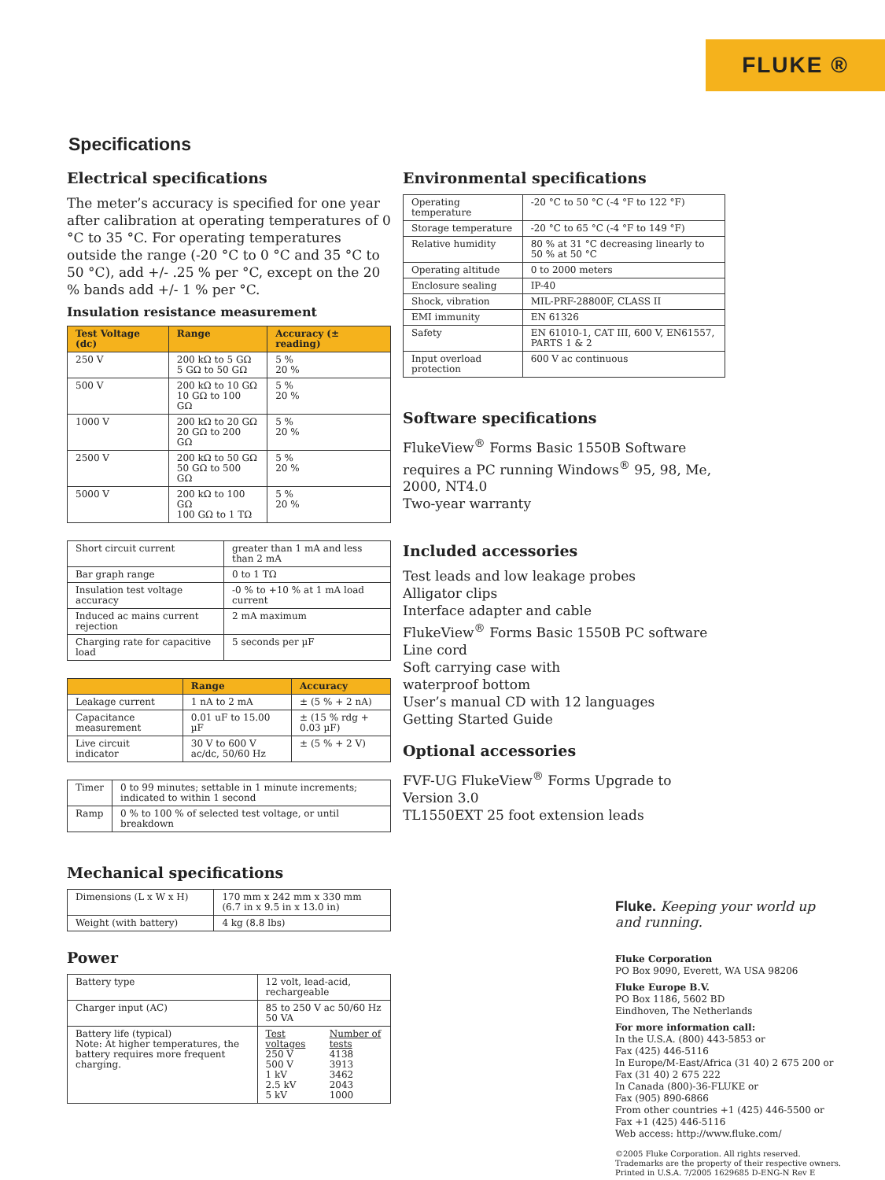FLUKE ®
Specifications
Electrical specifications
The meter’s accuracy is specified for one year after calibration at operating temperatures of 0 °C to 35 °C. For operating temperatures outside the range (-20 °C to 0 °C and 35 °C to 50 °C), add +/- .25 % per °C, except on the 20 % bands add +/- 1 % per °C.
Insulation resistance measurement
| Test Voltage (dc) | Range | Accuracy (± reading) |
| --- | --- | --- |
| 250 V | 200 kΩ to 5 GΩ 5 GΩ to 50 GΩ | 5 % 20 % |
| 500 V | 200 kΩ to 10 GΩ 10 GΩ to 100 GΩ | 5 % 20 % |
| 1000 V | 200 kΩ to 20 GΩ 20 GΩ to 200 GΩ | 5 % 20 % |
| 2500 V | 200 kΩ to 50 GΩ 50 GΩ to 500 GΩ | 5 % 20 % |
| 5000 V | 200 kΩ to 100 GΩ 100 GΩ to 1 TΩ | 5 % 20 % |
| Short circuit current | greater than 1 mA and less than 2 mA |
| Bar graph range | 0 to 1 TΩ |
| Insulation test voltage accuracy | -0 % to +10 % at 1 mA load current |
| Induced ac mains current rejection | 2 mA maximum |
| Charging rate for capacitive load | 5 seconds per µF |
| | Range | Accuracy |
| --- | --- | --- |
| Leakage current | 1 nA to 2 mA | ± (5 % + 2 nA) |
| Capacitance measurement | 0.01 uF to 15.00 µF | ± (15 % rdg + 0.03 µF) |
| Live circuit indicator | 30 V to 600 V ac/dc, 50/60 Hz | ± (5 % + 2 V) |
| Timer | 0 to 99 minutes; settable in 1 minute increments; indicated to within 1 second |
| Ramp | 0 % to 100 % of selected test voltage, or until breakdown |
Mechanical specifications
| Dimensions (L x W x H) | 170 mm x 242 mm x 330 mm (6.7 in x 9.5 in x 13.0 in) |
| Weight (with battery) | 4 kg (8.8 lbs) |
Power
| Battery type | 12 volt, lead-acid, rechargeable | |
| Charger input (AC) | 85 to 250 V ac 50/60 Hz 50 VA | |
| Battery life (typical) Note: At higher temperatures, the battery requires more frequent charging. | Test voltages 250 V 500 V 1 kV 2.5 kV 5 kV | Number of tests 4138 3913 3462 2043 1000 |
Environmental specifications
| Operating temperature | -20 °C to 50 °C (-4 °F to 122 °F) |
| Storage temperature | -20 °C to 65 °C (-4 °F to 149 °F) |
| Relative humidity | 80 % at 31 °C decreasing linearly to 50 % at 50 °C |
| Operating altitude | 0 to 2000 meters |
| Enclosure sealing | IP-40 |
| Shock, vibration | MIL-PRF-28800F, CLASS II |
| EMI immunity | EN 61326 |
| Safety | EN 61010-1, CAT III, 600 V, EN61557, PARTS 1 & 2 |
| Input overload protection | 600 V ac continuous |
Software specifications
FlukeView<sup>®</sup> Forms Basic 1550B Software requires a PC running Windows<sup>®</sup> 95, 98, Me, 2000, NT4.0
Two-year warranty
Included accessories
Test leads and low leakage probes
Alligator clips
Interface adapter and cable
FlukeView<sup>®</sup> Forms Basic 1550B PC software
Line cord
Soft carrying case with
waterproof bottom
User’s manual CD with 12 languages
Getting Started Guide
Optional accessories
FVF-UG FlukeView<sup>®</sup> Forms Upgrade to Version 3.0
TL1550EXT 25 foot extension leads
Fluke. Keeping your world up and running.
Fluke Corporation
PO Box 9090, Everett, WA USA 98206
Fluke Europe B.V.
PO Box 1186, 5602 BD
Eindhoven, The Netherlands
For more information call:
In the U.S.A. (800) 443-5853 or
Fax (425) 446-5116
In Europe/M-East/Africa (31 40) 2 675 200 or
Fax (31 40) 2 675 222
In Canada (800)-36-FLUKE or
Fax (905) 890-6866
From other countries +1 (425) 446-5500 or
Fax +1 (425) 446-5116
Web access: http://www.fluke.com/
©2005 Fluke Corporation. All rights reserved.
Trademarks are the property of their respective owners.
Printed in U.S.A. 7/2005 1629685 D-ENG-N Rev E